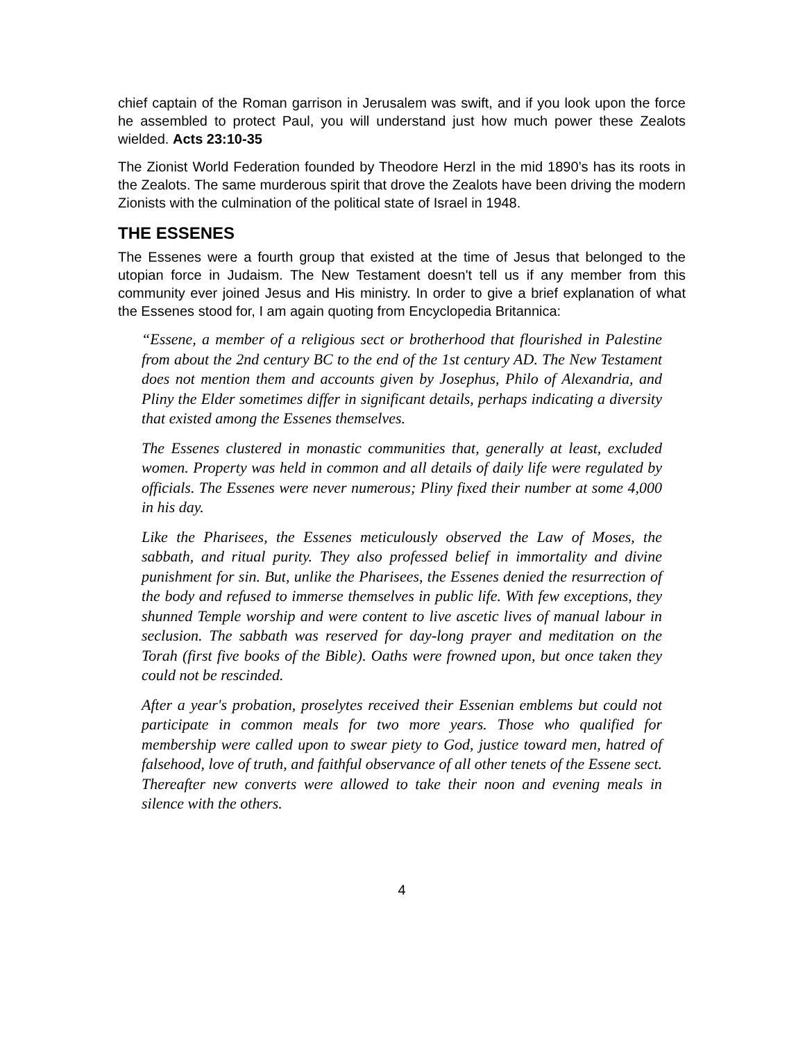chief captain of the Roman garrison in Jerusalem was swift, and if you look upon the force he assembled to protect Paul, you will understand just how much power these Zealots wielded. Acts 23:10-35
The Zionist World Federation founded by Theodore Herzl in the mid 1890’s has its roots in the Zealots. The same murderous spirit that drove the Zealots have been driving the modern Zionists with the culmination of the political state of Israel in 1948.
THE ESSENES
The Essenes were a fourth group that existed at the time of Jesus that belonged to the utopian force in Judaism. The New Testament doesn't tell us if any member from this community ever joined Jesus and His ministry. In order to give a brief explanation of what the Essenes stood for, I am again quoting from Encyclopedia Britannica:
“Essene, a member of a religious sect or brotherhood that flourished in Palestine from about the 2nd century BC to the end of the 1st century AD. The New Testament does not mention them and accounts given by Josephus, Philo of Alexandria, and Pliny the Elder sometimes differ in significant details, perhaps indicating a diversity that existed among the Essenes themselves.
The Essenes clustered in monastic communities that, generally at least, excluded women. Property was held in common and all details of daily life were regulated by officials. The Essenes were never numerous; Pliny fixed their number at some 4,000 in his day.
Like the Pharisees, the Essenes meticulously observed the Law of Moses, the sabbath, and ritual purity. They also professed belief in immortality and divine punishment for sin. But, unlike the Pharisees, the Essenes denied the resurrection of the body and refused to immerse themselves in public life. With few exceptions, they shunned Temple worship and were content to live ascetic lives of manual labour in seclusion. The sabbath was reserved for day-long prayer and meditation on the Torah (first five books of the Bible). Oaths were frowned upon, but once taken they could not be rescinded.
After a year's probation, proselytes received their Essenian emblems but could not participate in common meals for two more years. Those who qualified for membership were called upon to swear piety to God, justice toward men, hatred of falsehood, love of truth, and faithful observance of all other tenets of the Essene sect. Thereafter new converts were allowed to take their noon and evening meals in silence with the others.
4